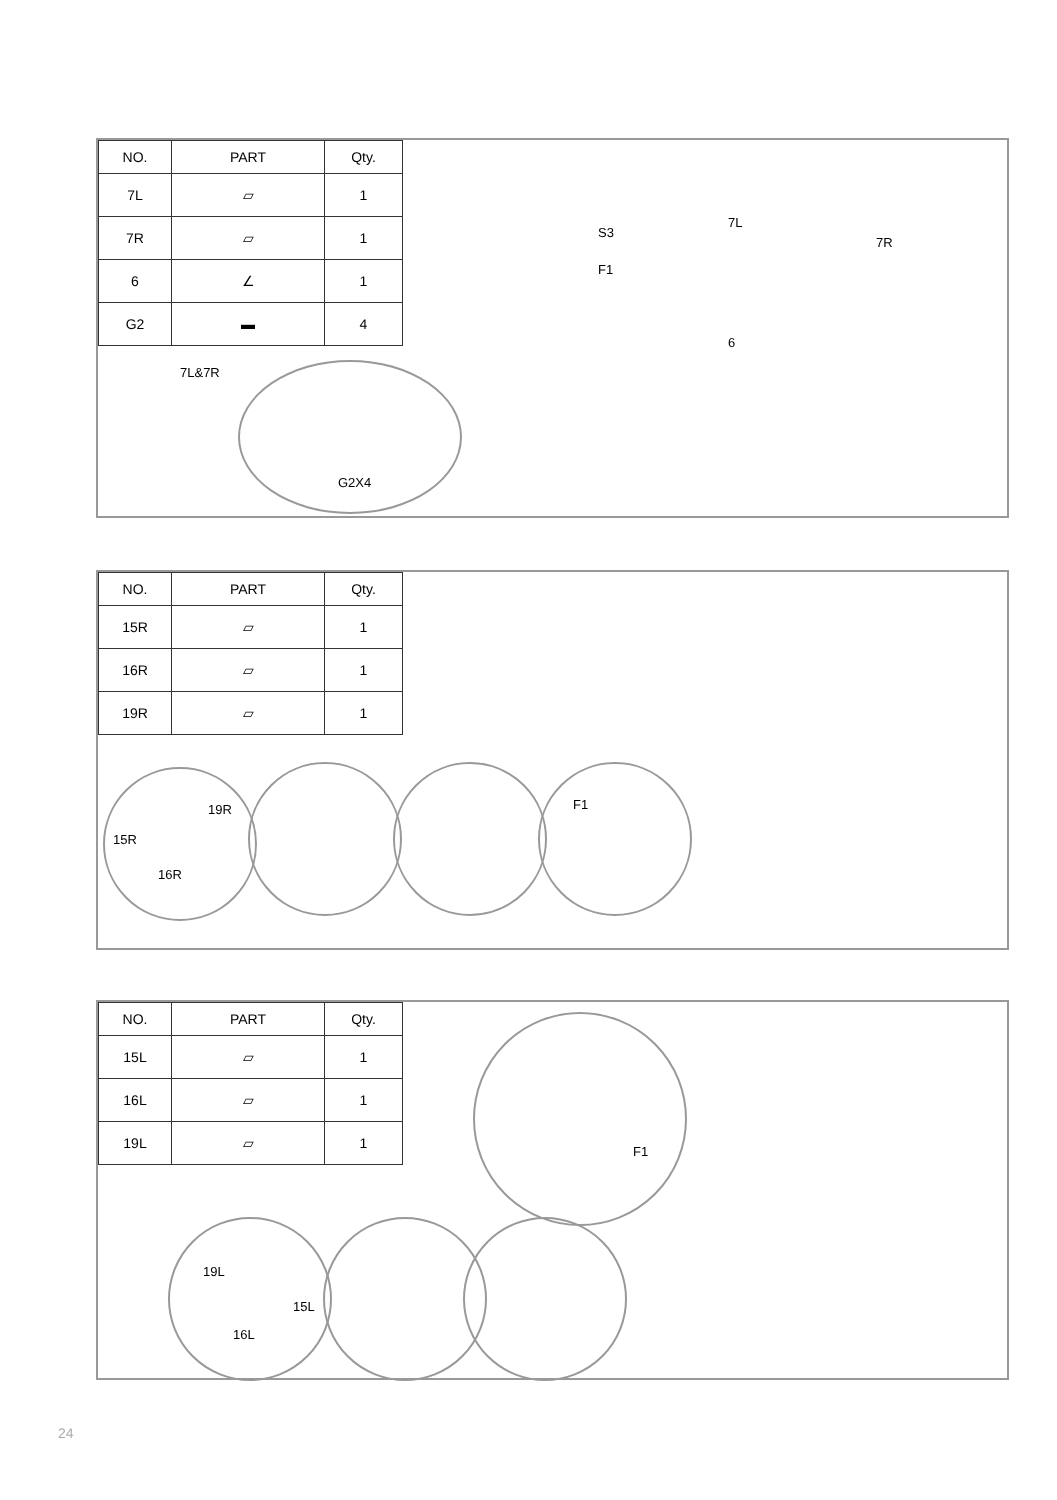| NO. | PART | Qty. |
| --- | --- | --- |
| 7L | ▱ | 1 |
| 7R | ▱ | 1 |
| 6 | ∠ | 1 |
| G2 | ▬ | 4 |
7L&7R
G2X4
S3
F1
7L
7R
6
| NO. | PART | Qty. |
| --- | --- | --- |
| 15R | ▱ | 1 |
| 16R | ▱ | 1 |
| 19R | ▱ | 1 |
19R
15R
16R
F1
| NO. | PART | Qty. |
| --- | --- | --- |
| 15L | ▱ | 1 |
| 16L | ▱ | 1 |
| 19L | ▱ | 1 |
F1
19L
15L
16L
24